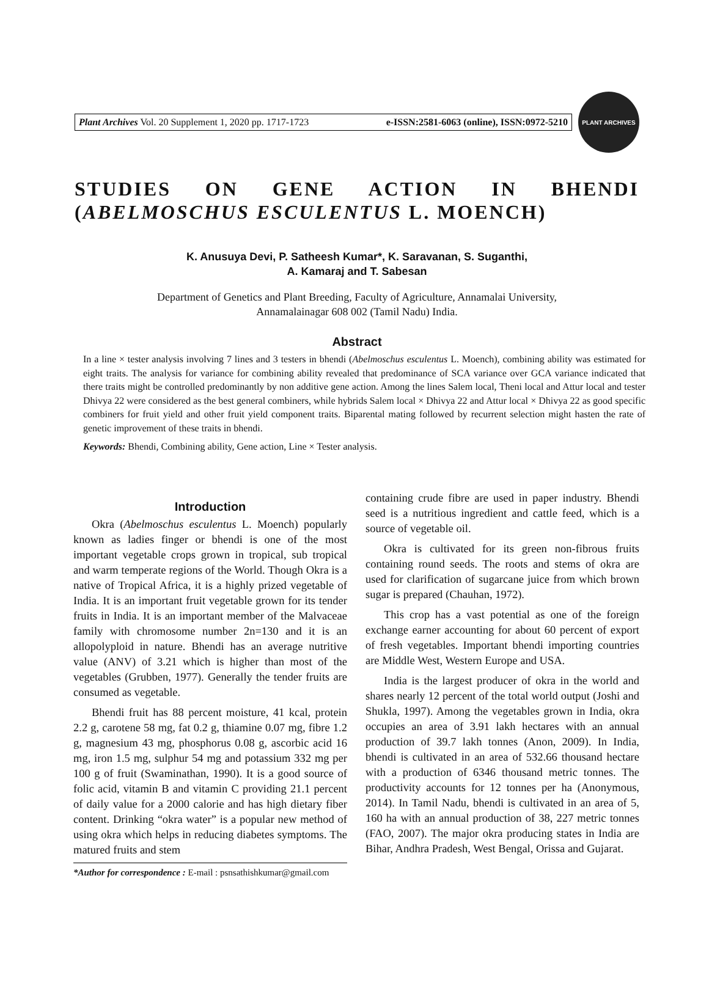Plant Archives Vol. 20 Supplement 1, 2020 pp. 1717-1723 e-ISSN:2581-6063 (online), ISSN:0972-5210
PLANT ARCHIVES
STUDIES ON GENE ACTION IN BHENDI (ABELMOSCHUS ESCULENTUS L. MOENCH)
K. Anusuya Devi, P. Satheesh Kumar*, K. Saravanan, S. Suganthi,
A. Kamaraj and T. Sabesan
Department of Genetics and Plant Breeding, Faculty of Agriculture, Annamalai University,
Annamalainagar 608 002 (Tamil Nadu) India.
Abstract
In a line × tester analysis involving 7 lines and 3 testers in bhendi (Abelmoschus esculentus L. Moench), combining ability was estimated for eight traits. The analysis for variance for combining ability revealed that predominance of SCA variance over GCA variance indicated that there traits might be controlled predominantly by non additive gene action. Among the lines Salem local, Theni local and Attur local and tester Dhivya 22 were considered as the best general combiners, while hybrids Salem local × Dhivya 22 and Attur local × Dhivya 22 as good specific combiners for fruit yield and other fruit yield component traits. Biparental mating followed by recurrent selection might hasten the rate of genetic improvement of these traits in bhendi.
Keywords: Bhendi, Combining ability, Gene action, Line × Tester analysis.
Introduction
Okra (Abelmoschus esculentus L. Moench) popularly known as ladies finger or bhendi is one of the most important vegetable crops grown in tropical, sub tropical and warm temperate regions of the World. Though Okra is a native of Tropical Africa, it is a highly prized vegetable of India. It is an important fruit vegetable grown for its tender fruits in India. It is an important member of the Malvaceae family with chromosome number 2n=130 and it is an allopolyploid in nature. Bhendi has an average nutritive value (ANV) of 3.21 which is higher than most of the vegetables (Grubben, 1977). Generally the tender fruits are consumed as vegetable.
Bhendi fruit has 88 percent moisture, 41 kcal, protein 2.2 g, carotene 58 mg, fat 0.2 g, thiamine 0.07 mg, fibre 1.2 g, magnesium 43 mg, phosphorus 0.08 g, ascorbic acid 16 mg, iron 1.5 mg, sulphur 54 mg and potassium 332 mg per 100 g of fruit (Swaminathan, 1990). It is a good source of folic acid, vitamin B and vitamin C providing 21.1 percent of daily value for a 2000 calorie and has high dietary fiber content. Drinking “okra water” is a popular new method of using okra which helps in reducing diabetes symptoms. The matured fruits and stem
*Author for correspondence : E-mail : psnsathishkumar@gmail.com
containing crude fibre are used in paper industry. Bhendi seed is a nutritious ingredient and cattle feed, which is a source of vegetable oil.
Okra is cultivated for its green non-fibrous fruits containing round seeds. The roots and stems of okra are used for clarification of sugarcane juice from which brown sugar is prepared (Chauhan, 1972).
This crop has a vast potential as one of the foreign exchange earner accounting for about 60 percent of export of fresh vegetables. Important bhendi importing countries are Middle West, Western Europe and USA.
India is the largest producer of okra in the world and shares nearly 12 percent of the total world output (Joshi and Shukla, 1997). Among the vegetables grown in India, okra occupies an area of 3.91 lakh hectares with an annual production of 39.7 lakh tonnes (Anon, 2009). In India, bhendi is cultivated in an area of 532.66 thousand hectare with a production of 6346 thousand metric tonnes. The productivity accounts for 12 tonnes per ha (Anonymous, 2014). In Tamil Nadu, bhendi is cultivated in an area of 5, 160 ha with an annual production of 38, 227 metric tonnes (FAO, 2007). The major okra producing states in India are Bihar, Andhra Pradesh, West Bengal, Orissa and Gujarat.